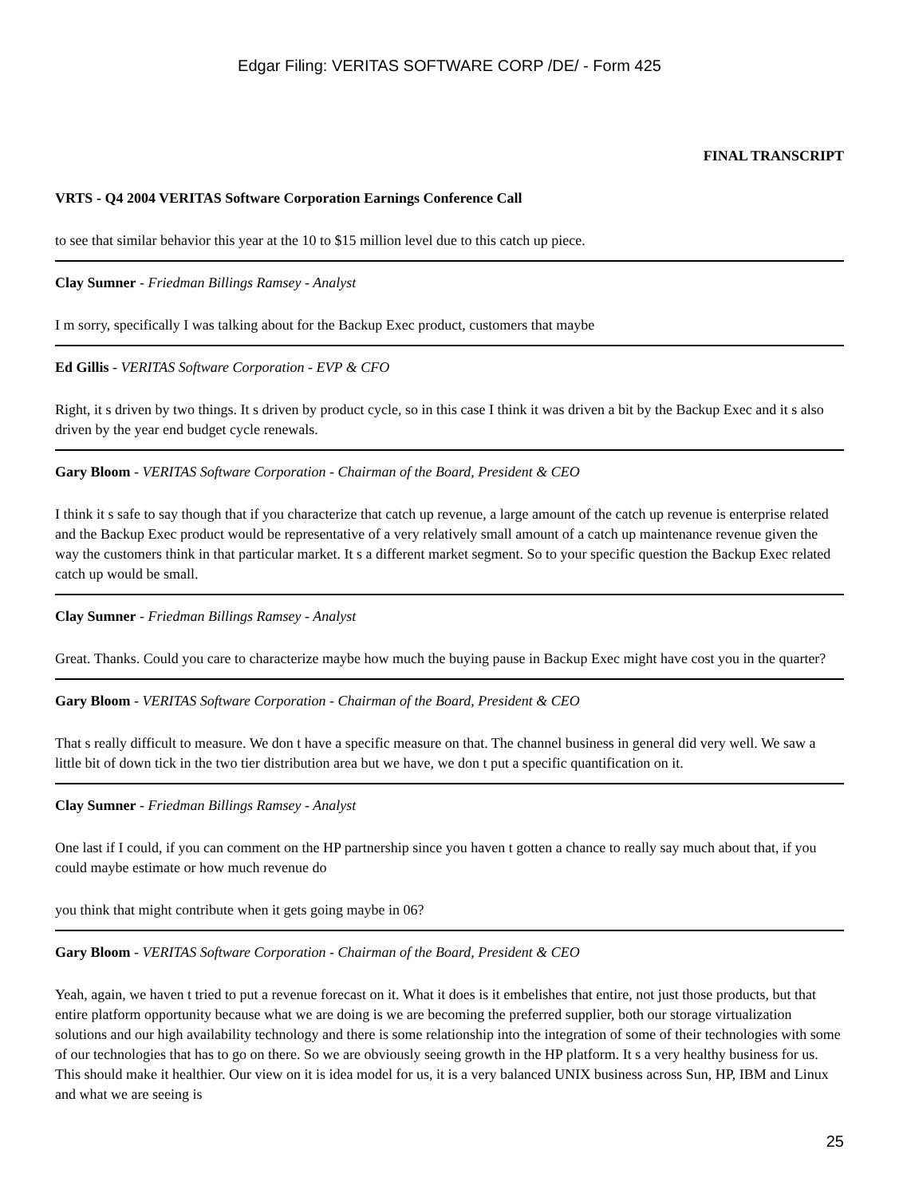Edgar Filing: VERITAS SOFTWARE CORP /DE/ - Form 425
FINAL TRANSCRIPT
VRTS - Q4 2004 VERITAS Software Corporation Earnings Conference Call
to see that similar behavior this year at the 10 to $15 million level due to this catch up piece.
Clay Sumner - Friedman Billings Ramsey - Analyst
I m sorry, specifically I was talking about for the Backup Exec product, customers that maybe
Ed Gillis - VERITAS Software Corporation - EVP & CFO
Right, it s driven by two things. It s driven by product cycle, so in this case I think it was driven a bit by the Backup Exec and it s also driven by the year end budget cycle renewals.
Gary Bloom - VERITAS Software Corporation - Chairman of the Board, President & CEO
I think it s safe to say though that if you characterize that catch up revenue, a large amount of the catch up revenue is enterprise related and the Backup Exec product would be representative of a very relatively small amount of a catch up maintenance revenue given the way the customers think in that particular market. It s a different market segment. So to your specific question the Backup Exec related catch up would be small.
Clay Sumner - Friedman Billings Ramsey - Analyst
Great. Thanks. Could you care to characterize maybe how much the buying pause in Backup Exec might have cost you in the quarter?
Gary Bloom - VERITAS Software Corporation - Chairman of the Board, President & CEO
That s really difficult to measure. We don t have a specific measure on that. The channel business in general did very well. We saw a little bit of down tick in the two tier distribution area but we have, we don t put a specific quantification on it.
Clay Sumner - Friedman Billings Ramsey - Analyst
One last if I could, if you can comment on the HP partnership since you haven t gotten a chance to really say much about that, if you could maybe estimate or how much revenue do
you think that might contribute when it gets going maybe in 06?
Gary Bloom - VERITAS Software Corporation - Chairman of the Board, President & CEO
Yeah, again, we haven t tried to put a revenue forecast on it. What it does is it embelishes that entire, not just those products, but that entire platform opportunity because what we are doing is we are becoming the preferred supplier, both our storage virtualization solutions and our high availability technology and there is some relationship into the integration of some of their technologies with some of our technologies that has to go on there. So we are obviously seeing growth in the HP platform. It s a very healthy business for us. This should make it healthier. Our view on it is idea model for us, it is a very balanced UNIX business across Sun, HP, IBM and Linux and what we are seeing is
25